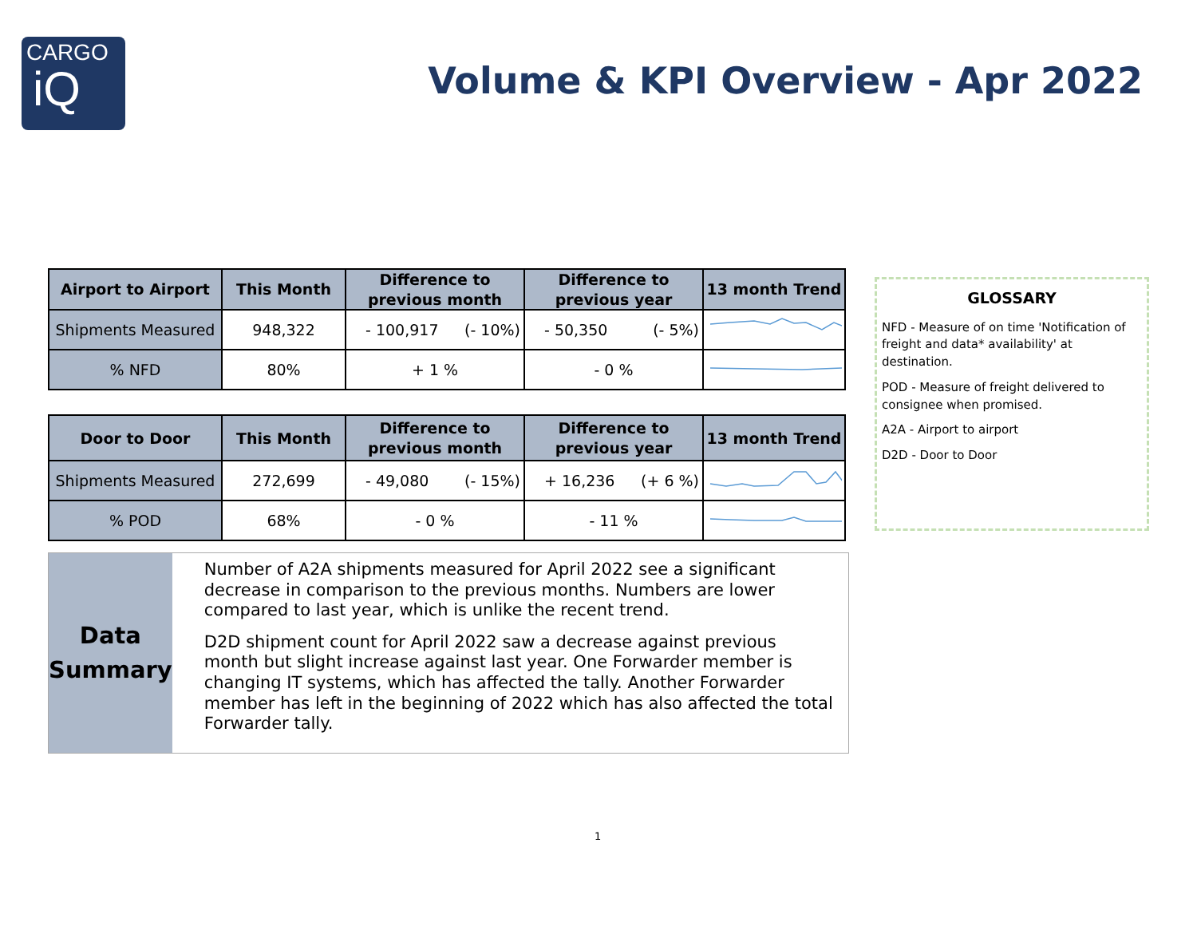CARGO
iQ
Volume & KPI Overview - Apr 2022
| Airport to Airport | This Month | Difference to previous month | Difference to previous year | 13 month Trend |
| --- | --- | --- | --- | --- |
| Shipments Measured | 948,322 | - 100,917 (- 10%) | - 50,350 (- 5%) | |
| % NFD | 80% | + 1 % | - 0 % | |
| Door to Door | This Month | Difference to previous month | Difference to previous year | 13 month Trend |
| --- | --- | --- | --- | --- |
| Shipments Measured | 272,699 | - 49,080 (- 15%) | + 16,236 (+ 6 %) | |
| % POD | 68% | - 0 % | - 11 % | |
GLOSSARY
NFD - Measure of on time 'Notification of freight and data* availability' at destination.
POD - Measure of freight delivered to consignee when promised.
A2A - Airport to airport
D2D - Door to Door
Data
Summary
Number of A2A shipments measured for April 2022 see a significant decrease in comparison to the previous months. Numbers are lower compared to last year, which is unlike the recent trend.
D2D shipment count for April 2022 saw a decrease against previous month but slight increase against last year. One Forwarder member is changing IT systems, which has affected the tally. Another Forwarder member has left in the beginning of 2022 which has also affected the total Forwarder tally.
1